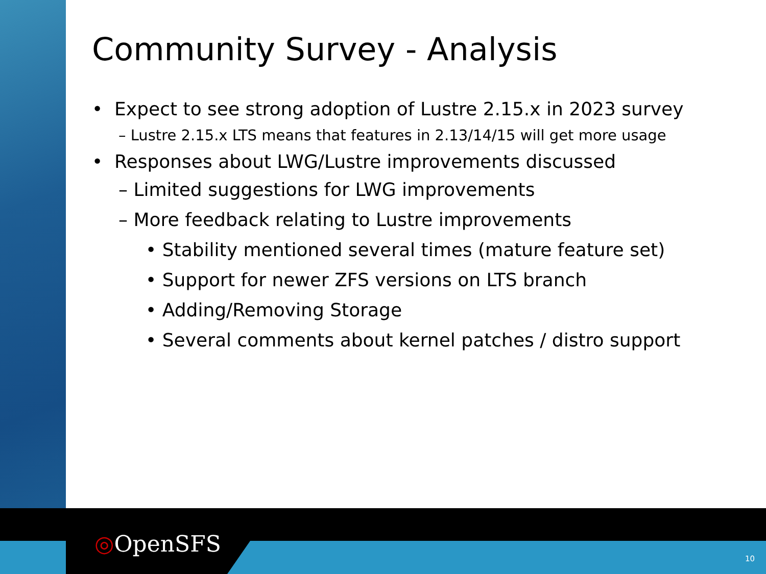Community Survey - Analysis
• Expect to see strong adoption of Lustre 2.15.x in 2023 survey
– Lustre 2.15.x LTS means that features in 2.13/14/15 will get more usage
• Responses about LWG/Lustre improvements discussed
– Limited suggestions for LWG improvements
– More feedback relating to Lustre improvements
• Stability mentioned several times (mature feature set)
• Support for newer ZFS versions on LTS branch
• Adding/Removing Storage
• Several comments about kernel patches / distro support
◎OpenSFS
10